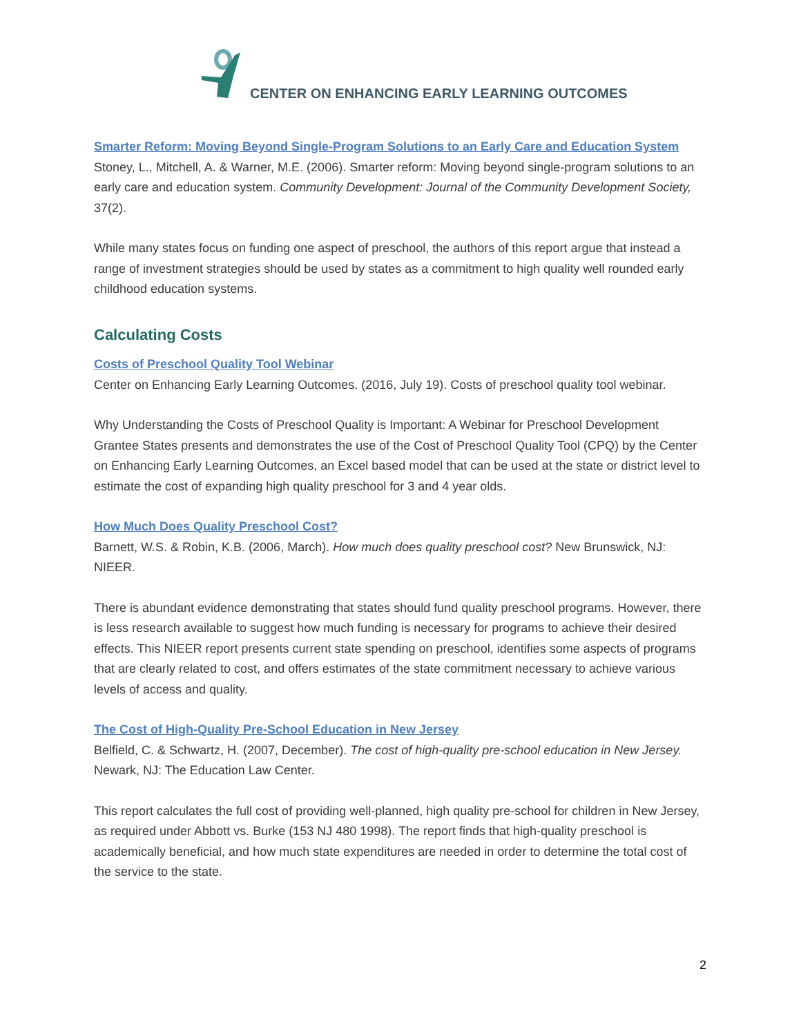CENTER ON ENHANCING EARLY LEARNING OUTCOMES
Smarter Reform: Moving Beyond Single-Program Solutions to an Early Care and Education System
Stoney, L., Mitchell, A. & Warner, M.E. (2006). Smarter reform: Moving beyond single-program solutions to an early care and education system. Community Development: Journal of the Community Development Society, 37(2).
While many states focus on funding one aspect of preschool, the authors of this report argue that instead a range of investment strategies should be used by states as a commitment to high quality well rounded early childhood education systems.
Calculating Costs
Costs of Preschool Quality Tool Webinar
Center on Enhancing Early Learning Outcomes. (2016, July 19). Costs of preschool quality tool webinar.
Why Understanding the Costs of Preschool Quality is Important: A Webinar for Preschool Development Grantee States presents and demonstrates the use of the Cost of Preschool Quality Tool (CPQ) by the Center on Enhancing Early Learning Outcomes, an Excel based model that can be used at the state or district level to estimate the cost of expanding high quality preschool for 3 and 4 year olds.
How Much Does Quality Preschool Cost?
Barnett, W.S. & Robin, K.B. (2006, March). How much does quality preschool cost? New Brunswick, NJ: NIEER.
There is abundant evidence demonstrating that states should fund quality preschool programs. However, there is less research available to suggest how much funding is necessary for programs to achieve their desired effects. This NIEER report presents current state spending on preschool, identifies some aspects of programs that are clearly related to cost, and offers estimates of the state commitment necessary to achieve various levels of access and quality.
The Cost of High-Quality Pre-School Education in New Jersey
Belfield, C. & Schwartz, H. (2007, December). The cost of high-quality pre-school education in New Jersey. Newark, NJ: The Education Law Center.
This report calculates the full cost of providing well-planned, high quality pre-school for children in New Jersey, as required under Abbott vs. Burke (153 NJ 480 1998). The report finds that high-quality preschool is academically beneficial, and how much state expenditures are needed in order to determine the total cost of the service to the state.
2